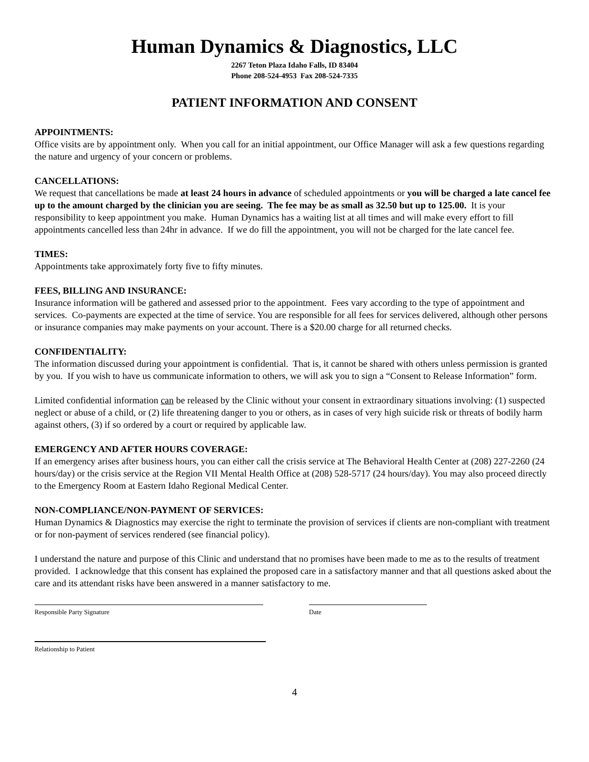Human Dynamics & Diagnostics, LLC
2267 Teton Plaza Idaho Falls, ID 83404
Phone 208-524-4953 Fax 208-524-7335
PATIENT INFORMATION AND CONSENT
APPOINTMENTS:
Office visits are by appointment only. When you call for an initial appointment, our Office Manager will ask a few questions regarding the nature and urgency of your concern or problems.
CANCELLATIONS:
We request that cancellations be made at least 24 hours in advance of scheduled appointments or you will be charged a late cancel fee up to the amount charged by the clinician you are seeing. The fee may be as small as 32.50 but up to 125.00. It is your responsibility to keep appointment you make. Human Dynamics has a waiting list at all times and will make every effort to fill appointments cancelled less than 24hr in advance. If we do fill the appointment, you will not be charged for the late cancel fee.
TIMES:
Appointments take approximately forty five to fifty minutes.
FEES, BILLING AND INSURANCE:
Insurance information will be gathered and assessed prior to the appointment. Fees vary according to the type of appointment and services. Co-payments are expected at the time of service. You are responsible for all fees for services delivered, although other persons or insurance companies may make payments on your account. There is a $20.00 charge for all returned checks.
CONFIDENTIALITY:
The information discussed during your appointment is confidential. That is, it cannot be shared with others unless permission is granted by you. If you wish to have us communicate information to others, we will ask you to sign a “Consent to Release Information” form.
Limited confidential information can be released by the Clinic without your consent in extraordinary situations involving: (1) suspected neglect or abuse of a child, or (2) life threatening danger to you or others, as in cases of very high suicide risk or threats of bodily harm against others, (3) if so ordered by a court or required by applicable law.
EMERGENCY AND AFTER HOURS COVERAGE:
If an emergency arises after business hours, you can either call the crisis service at The Behavioral Health Center at (208) 227-2260 (24 hours/day) or the crisis service at the Region VII Mental Health Office at (208) 528-5717 (24 hours/day). You may also proceed directly to the Emergency Room at Eastern Idaho Regional Medical Center.
NON-COMPLIANCE/NON-PAYMENT OF SERVICES:
Human Dynamics & Diagnostics may exercise the right to terminate the provision of services if clients are non-compliant with treatment or for non-payment of services rendered (see financial policy).
I understand the nature and purpose of this Clinic and understand that no promises have been made to me as to the results of treatment provided. I acknowledge that this consent has explained the proposed care in a satisfactory manner and that all questions asked about the care and its attendant risks have been answered in a manner satisfactory to me.
Responsible Party Signature Date
Relationship to Patient
4